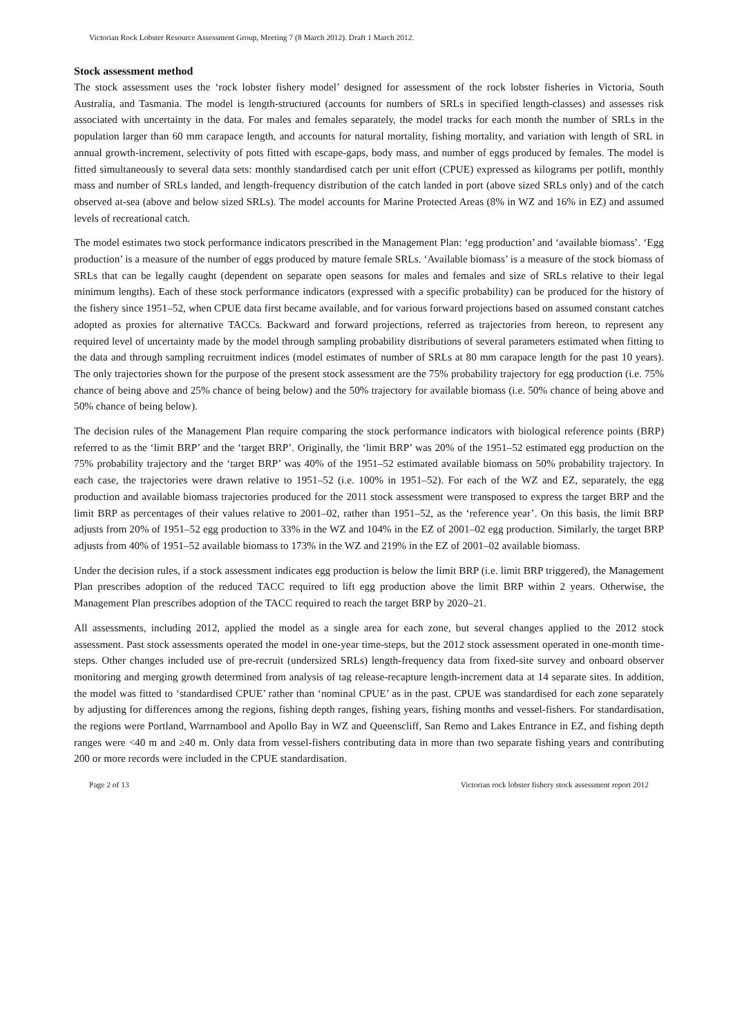Victorian Rock Lobster Resource Assessment Group, Meeting 7 (8 March 2012). Draft 1 March 2012.
Stock assessment method
The stock assessment uses the ‘rock lobster fishery model’ designed for assessment of the rock lobster fisheries in Victoria, South Australia, and Tasmania. The model is length-structured (accounts for numbers of SRLs in specified length-classes) and assesses risk associated with uncertainty in the data. For males and females separately, the model tracks for each month the number of SRLs in the population larger than 60 mm carapace length, and accounts for natural mortality, fishing mortality, and variation with length of SRL in annual growth-increment, selectivity of pots fitted with escape-gaps, body mass, and number of eggs produced by females. The model is fitted simultaneously to several data sets: monthly standardised catch per unit effort (CPUE) expressed as kilograms per potlift, monthly mass and number of SRLs landed, and length-frequency distribution of the catch landed in port (above sized SRLs only) and of the catch observed at-sea (above and below sized SRLs). The model accounts for Marine Protected Areas (8% in WZ and 16% in EZ) and assumed levels of recreational catch.
The model estimates two stock performance indicators prescribed in the Management Plan: ‘egg production’ and ‘available biomass’. ‘Egg production’ is a measure of the number of eggs produced by mature female SRLs. ‘Available biomass’ is a measure of the stock biomass of SRLs that can be legally caught (dependent on separate open seasons for males and females and size of SRLs relative to their legal minimum lengths). Each of these stock performance indicators (expressed with a specific probability) can be produced for the history of the fishery since 1951–52, when CPUE data first became available, and for various forward projections based on assumed constant catches adopted as proxies for alternative TACCs. Backward and forward projections, referred as trajectories from hereon, to represent any required level of uncertainty made by the model through sampling probability distributions of several parameters estimated when fitting to the data and through sampling recruitment indices (model estimates of number of SRLs at 80 mm carapace length for the past 10 years). The only trajectories shown for the purpose of the present stock assessment are the 75% probability trajectory for egg production (i.e. 75% chance of being above and 25% chance of being below) and the 50% trajectory for available biomass (i.e. 50% chance of being above and 50% chance of being below).
The decision rules of the Management Plan require comparing the stock performance indicators with biological reference points (BRP) referred to as the ‘limit BRP’ and the ‘target BRP’. Originally, the ‘limit BRP’ was 20% of the 1951–52 estimated egg production on the 75% probability trajectory and the ‘target BRP’ was 40% of the 1951–52 estimated available biomass on 50% probability trajectory. In each case, the trajectories were drawn relative to 1951–52 (i.e. 100% in 1951–52). For each of the WZ and EZ, separately, the egg production and available biomass trajectories produced for the 2011 stock assessment were transposed to express the target BRP and the limit BRP as percentages of their values relative to 2001–02, rather than 1951–52, as the ‘reference year’. On this basis, the limit BRP adjusts from 20% of 1951–52 egg production to 33% in the WZ and 104% in the EZ of 2001–02 egg production. Similarly, the target BRP adjusts from 40% of 1951–52 available biomass to 173% in the WZ and 219% in the EZ of 2001–02 available biomass.
Under the decision rules, if a stock assessment indicates egg production is below the limit BRP (i.e. limit BRP triggered), the Management Plan prescribes adoption of the reduced TACC required to lift egg production above the limit BRP within 2 years. Otherwise, the Management Plan prescribes adoption of the TACC required to reach the target BRP by 2020–21.
All assessments, including 2012, applied the model as a single area for each zone, but several changes applied to the 2012 stock assessment. Past stock assessments operated the model in one-year time-steps, but the 2012 stock assessment operated in one-month time-steps. Other changes included use of pre-recruit (undersized SRLs) length-frequency data from fixed-site survey and onboard observer monitoring and merging growth determined from analysis of tag release-recapture length-increment data at 14 separate sites. In addition, the model was fitted to ‘standardised CPUE’ rather than ‘nominal CPUE’ as in the past. CPUE was standardised for each zone separately by adjusting for differences among the regions, fishing depth ranges, fishing years, fishing months and vessel-fishers. For standardisation, the regions were Portland, Warrnambool and Apollo Bay in WZ and Queenscliff, San Remo and Lakes Entrance in EZ, and fishing depth ranges were <40 m and ≥40 m. Only data from vessel-fishers contributing data in more than two separate fishing years and contributing 200 or more records were included in the CPUE standardisation.
Page 2 of 13 Victorian rock lobster fishery stock assessment report 2012